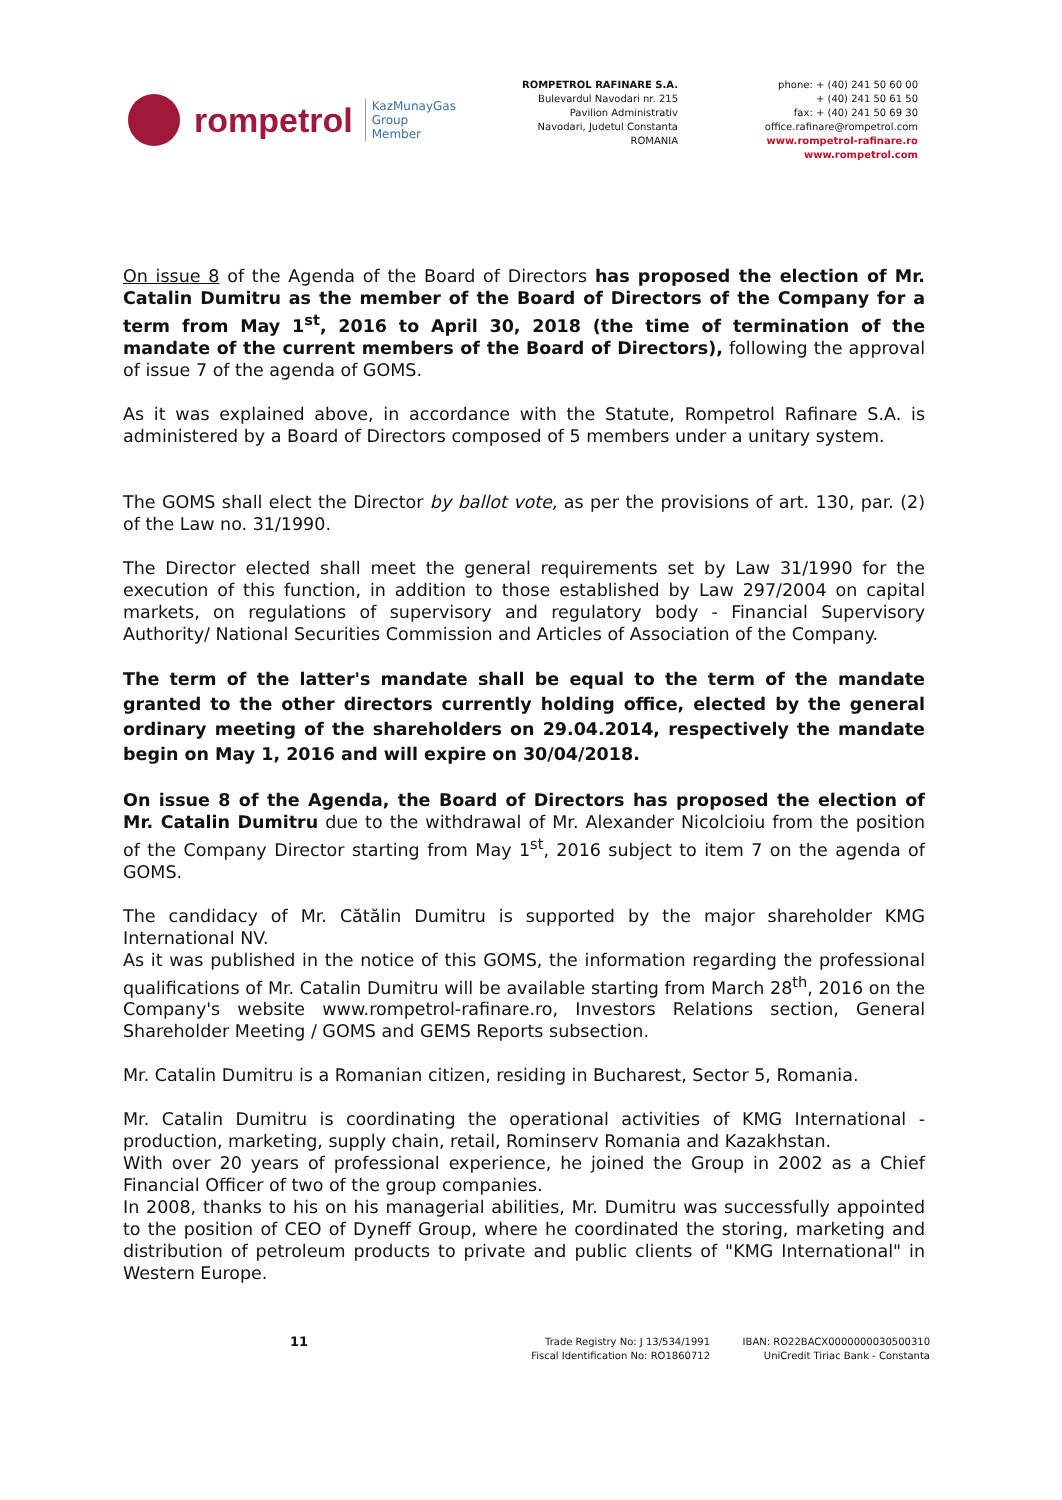rompetrol
KazMunayGas
Group
Member
ROMPETROL RAFINARE S.A.
Bulevardul Navodari nr. 215
Pavilion Administrativ
Navodari, Judetul Constanta
ROMANIA
phone: + (40) 241 50 60 00
+ (40) 241 50 61 50
fax: + (40) 241 50 69 30
office.rafinare@rompetrol.com
www.rompetrol-rafinare.ro
www.rompetrol.com
On issue 8 of the Agenda of the Board of Directors has proposed the election of Mr. Catalin Dumitru as the member of the Board of Directors of the Company for a term from May 1<sup>st</sup>, 2016 to April 30, 2018 (the time of termination of the mandate of the current members of the Board of Directors), following the approval of issue 7 of the agenda of GOMS.
As it was explained above, in accordance with the Statute, Rompetrol Rafinare S.A. is administered by a Board of Directors composed of 5 members under a unitary system.
The GOMS shall elect the Director by ballot vote, as per the provisions of art. 130, par. (2) of the Law no. 31/1990.
The Director elected shall meet the general requirements set by Law 31/1990 for the execution of this function, in addition to those established by Law 297/2004 on capital markets, on regulations of supervisory and regulatory body - Financial Supervisory Authority/ National Securities Commission and Articles of Association of the Company.
The term of the latter's mandate shall be equal to the term of the mandate granted to the other directors currently holding office, elected by the general ordinary meeting of the shareholders on 29.04.2014, respectively the mandate begin on May 1, 2016 and will expire on 30/04/2018.
On issue 8 of the Agenda, the Board of Directors has proposed the election of Mr. Catalin Dumitru due to the withdrawal of Mr. Alexander Nicolcioiu from the position of the Company Director starting from May 1<sup>st</sup>, 2016 subject to item 7 on the agenda of GOMS.
The candidacy of Mr. Cătălin Dumitru is supported by the major shareholder KMG International NV.
As it was published in the notice of this GOMS, the information regarding the professional qualifications of Mr. Catalin Dumitru will be available starting from March 28<sup>th</sup>, 2016 on the Company's website www.rompetrol-rafinare.ro, Investors Relations section, General Shareholder Meeting / GOMS and GEMS Reports subsection.
Mr. Catalin Dumitru is a Romanian citizen, residing in Bucharest, Sector 5, Romania.
Mr. Catalin Dumitru is coordinating the operational activities of KMG International - production, marketing, supply chain, retail, Rominserv Romania and Kazakhstan.
With over 20 years of professional experience, he joined the Group in 2002 as a Chief Financial Officer of two of the group companies.
In 2008, thanks to his on his managerial abilities, Mr. Dumitru was successfully appointed to the position of CEO of Dyneff Group, where he coordinated the storing, marketing and distribution of petroleum products to private and public clients of "KMG International" in Western Europe.
11
Trade Registry No: J 13/534/1991
Fiscal Identification No: RO1860712
IBAN: RO22BACX0000000030500310
UniCredit Tiriac Bank - Constanta